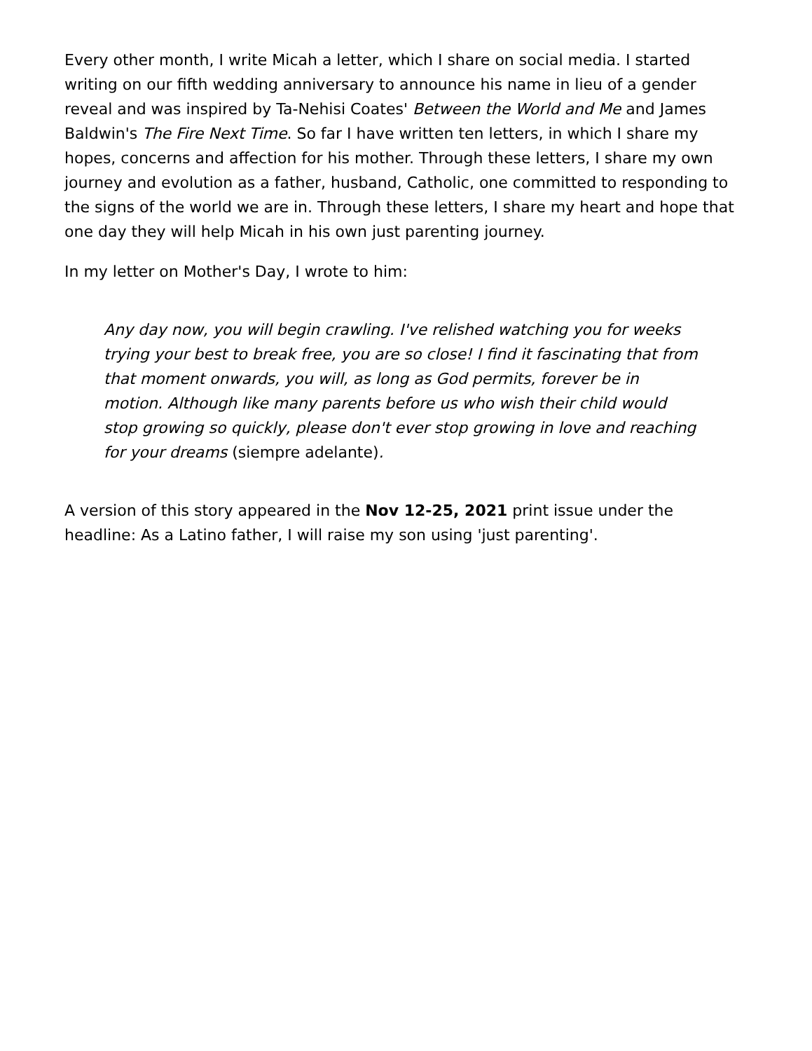Every other month, I write Micah a letter, which I share on social media. I started writing on our fifth wedding anniversary to announce his name in lieu of a gender reveal and was inspired by Ta-Nehisi Coates' Between the World and Me and James Baldwin's The Fire Next Time. So far I have written ten letters, in which I share my hopes, concerns and affection for his mother. Through these letters, I share my own journey and evolution as a father, husband, Catholic, one committed to responding to the signs of the world we are in. Through these letters, I share my heart and hope that one day they will help Micah in his own just parenting journey.
In my letter on Mother's Day, I wrote to him:
Any day now, you will begin crawling. I've relished watching you for weeks trying your best to break free, you are so close! I find it fascinating that from that moment onwards, you will, as long as God permits, forever be in motion. Although like many parents before us who wish their child would stop growing so quickly, please don't ever stop growing in love and reaching for your dreams (siempre adelante).
A version of this story appeared in the Nov 12-25, 2021 print issue under the headline: As a Latino father, I will raise my son using 'just parenting'.